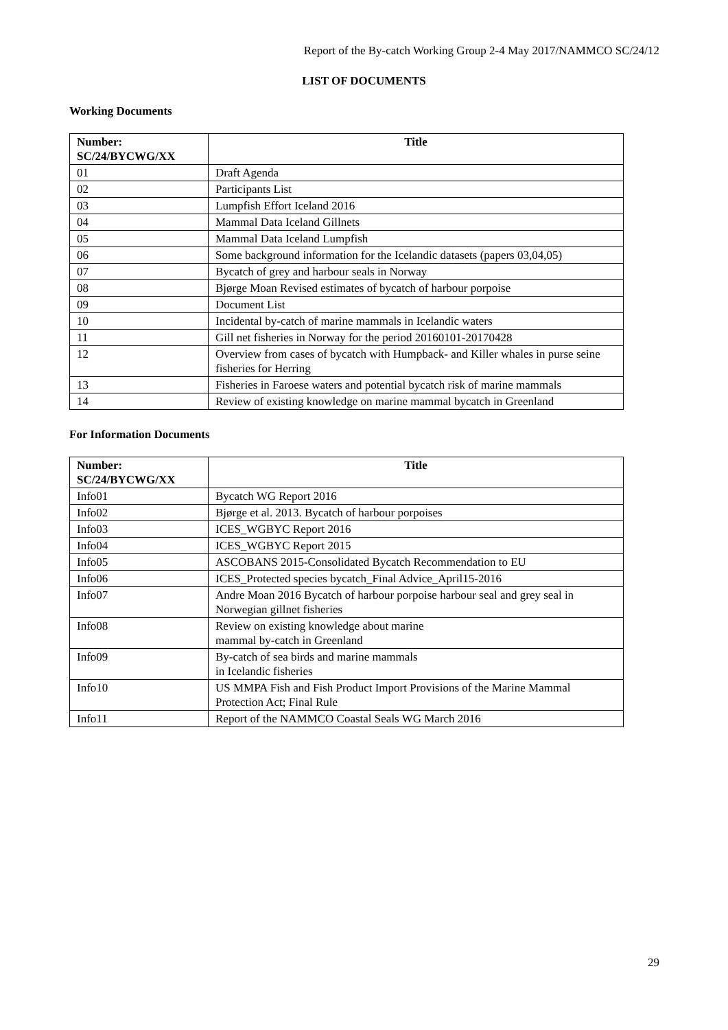Report of the By-catch Working Group 2-4 May 2017/NAMMCO SC/24/12
LIST OF DOCUMENTS
Working Documents
| Number: SC/24/BYCWG/XX | Title |
| --- | --- |
| 01 | Draft Agenda |
| 02 | Participants List |
| 03 | Lumpfish Effort Iceland 2016 |
| 04 | Mammal Data Iceland Gillnets |
| 05 | Mammal Data Iceland Lumpfish |
| 06 | Some background information for the Icelandic datasets (papers 03,04,05) |
| 07 | Bycatch of grey and harbour seals in Norway |
| 08 | Bjørge Moan Revised estimates of bycatch of harbour porpoise |
| 09 | Document List |
| 10 | Incidental by-catch of marine mammals in Icelandic waters |
| 11 | Gill net fisheries in Norway for the period 20160101-20170428 |
| 12 | Overview from cases of bycatch with Humpback- and Killer whales in purse seine fisheries for Herring |
| 13 | Fisheries in Faroese waters and potential bycatch risk of marine mammals |
| 14 | Review of existing knowledge on marine mammal bycatch in Greenland |
For Information Documents
| Number: SC/24/BYCWG/XX | Title |
| --- | --- |
| Info01 | Bycatch WG Report 2016 |
| Info02 | Bjørge et al. 2013. Bycatch of harbour porpoises |
| Info03 | ICES_WGBYC Report 2016 |
| Info04 | ICES_WGBYC Report 2015 |
| Info05 | ASCOBANS 2015-Consolidated Bycatch Recommendation to EU |
| Info06 | ICES_Protected species bycatch_Final Advice_April15-2016 |
| Info07 | Andre Moan 2016 Bycatch of harbour porpoise harbour seal and grey seal in Norwegian gillnet fisheries |
| Info08 | Review on existing knowledge about marine mammal by-catch in Greenland |
| Info09 | By-catch of sea birds and marine mammals in Icelandic fisheries |
| Info10 | US MMPA Fish and Fish Product Import Provisions of the Marine Mammal Protection Act; Final Rule |
| Info11 | Report of the NAMMCO Coastal Seals WG March 2016 |
29